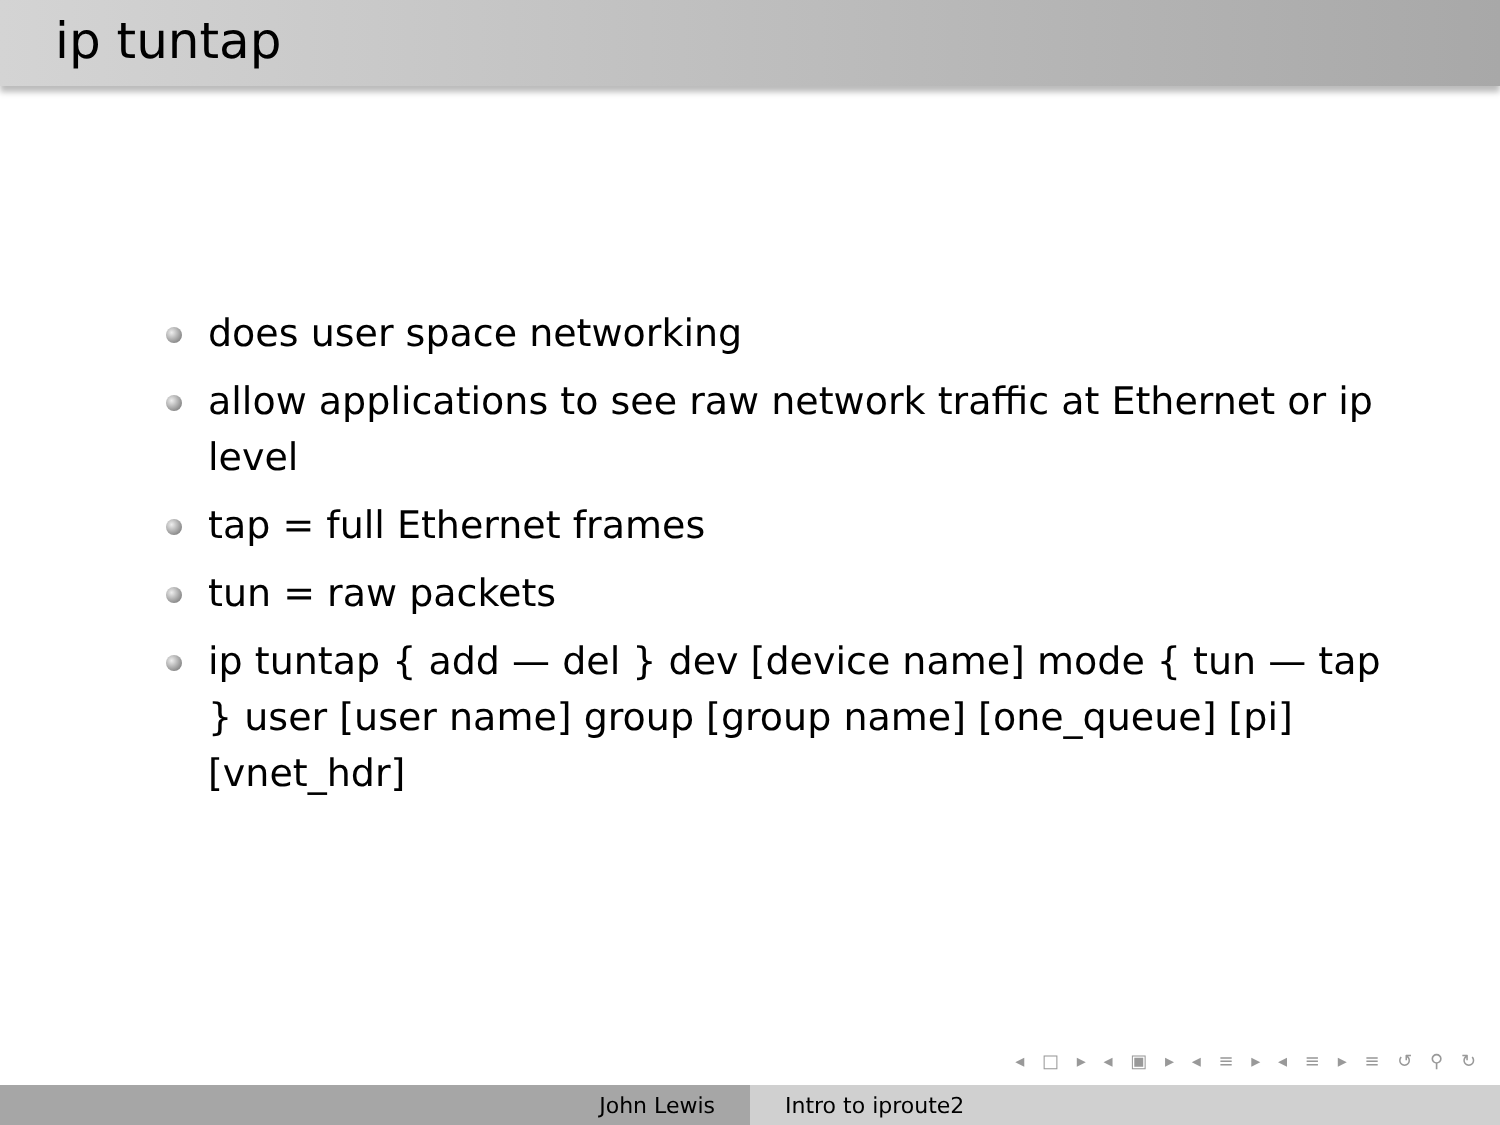ip tuntap
does user space networking
allow applications to see raw network traffic at Ethernet or ip level
tap = full Ethernet frames
tun = raw packets
ip tuntap { add — del } dev [device name] mode { tun — tap } user [user name] group [group name] [one_queue] [pi] [vnet_hdr]
◂ □ ▸ ◂ ▣ ▸ ◂ ≡ ▸ ◂ ≡ ▸ ≡ ↺ ⚲ ↻
John Lewis Intro to iproute2